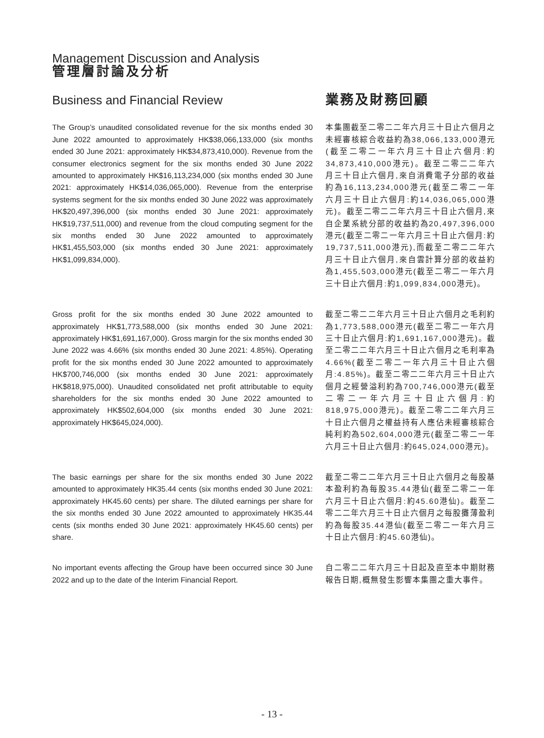Management Discussion and Analysis
管理層討論及分析
Business and Financial Review 業務及財務回顧
The Group’s unaudited consolidated revenue for the six months ended 30 June 2022 amounted to approximately HK$38,066,133,000 (six months ended 30 June 2021: approximately HK$34,873,410,000). Revenue from the consumer electronics segment for the six months ended 30 June 2022 amounted to approximately HK$16,113,234,000 (six months ended 30 June 2021: approximately HK$14,036,065,000). Revenue from the enterprise systems segment for the six months ended 30 June 2022 was approximately HK$20,497,396,000 (six months ended 30 June 2021: approximately HK$19,737,511,000) and revenue from the cloud computing segment for the six months ended 30 June 2022 amounted to approximately HK$1,455,503,000 (six months ended 30 June 2021: approximately HK$1,099,834,000).
本集團截至二零二二年六月三十日止六個月之未經審核綜合收益約為38,066,133,000港元(截至二零二一年六月三十日止六個月:約34,873,410,000港元)。截至二零二二年六月三十日止六個月,來自消費電子分部的收益約為16,113,234,000港元(截至二零二一年六月三十日止六個月:約14,036,065,000港元)。截至二零二二年六月三十日止六個月,來自企業系統分部的收益約為20,497,396,000港元(截至二零二一年六月三十日止六個月:約19,737,511,000港元),而截至二零二二年六月三十日止六個月,來自雲計算分部的收益約為1,455,503,000港元(截至二零二一年六月三十日止六個月:約1,099,834,000港元)。
Gross profit for the six months ended 30 June 2022 amounted to approximately HK$1,773,588,000 (six months ended 30 June 2021: approximately HK$1,691,167,000). Gross margin for the six months ended 30 June 2022 was 4.66% (six months ended 30 June 2021: 4.85%). Operating profit for the six months ended 30 June 2022 amounted to approximately HK$700,746,000 (six months ended 30 June 2021: approximately HK$818,975,000). Unaudited consolidated net profit attributable to equity shareholders for the six months ended 30 June 2022 amounted to approximately HK$502,604,000 (six months ended 30 June 2021: approximately HK$645,024,000).
截至二零二二年六月三十日止六個月之毛利約為1,773,588,000港元(截至二零二一年六月三十日止六個月:約1,691,167,000港元)。截至二零二二年六月三十日止六個月之毛利率為4.66%(截至二零二一年六月三十日止六個月:4.85%)。截至二零二二年六月三十日止六個月之經營溢利約為700,746,000港元(截至二零二一年六月三十日止六個月:約818,975,000港元)。截至二零二二年六月三十日止六個月之權益持有人應佔未經審核綜合純利約為502,604,000港元(截至二零二一年六月三十日止六個月:約645,024,000港元)。
The basic earnings per share for the six months ended 30 June 2022 amounted to approximately HK35.44 cents (six months ended 30 June 2021: approximately HK45.60 cents) per share. The diluted earnings per share for the six months ended 30 June 2022 amounted to approximately HK35.44 cents (six months ended 30 June 2021: approximately HK45.60 cents) per share.
截至二零二二年六月三十日止六個月之每股基本盈利約為每股35.44港仙(截至二零二一年六月三十日止六個月:約45.60港仙)。截至二零二二年六月三十日止六個月之每股攤薄盈利約為每股35.44港仙(截至二零二一年六月三十日止六個月:約45.60港仙)。
No important events affecting the Group have been occurred since 30 June 2022 and up to the date of the Interim Financial Report.
自二零二二年六月三十日起及直至本中期財務報告日期,概無發生影響本集團之重大事件。
- 13 -